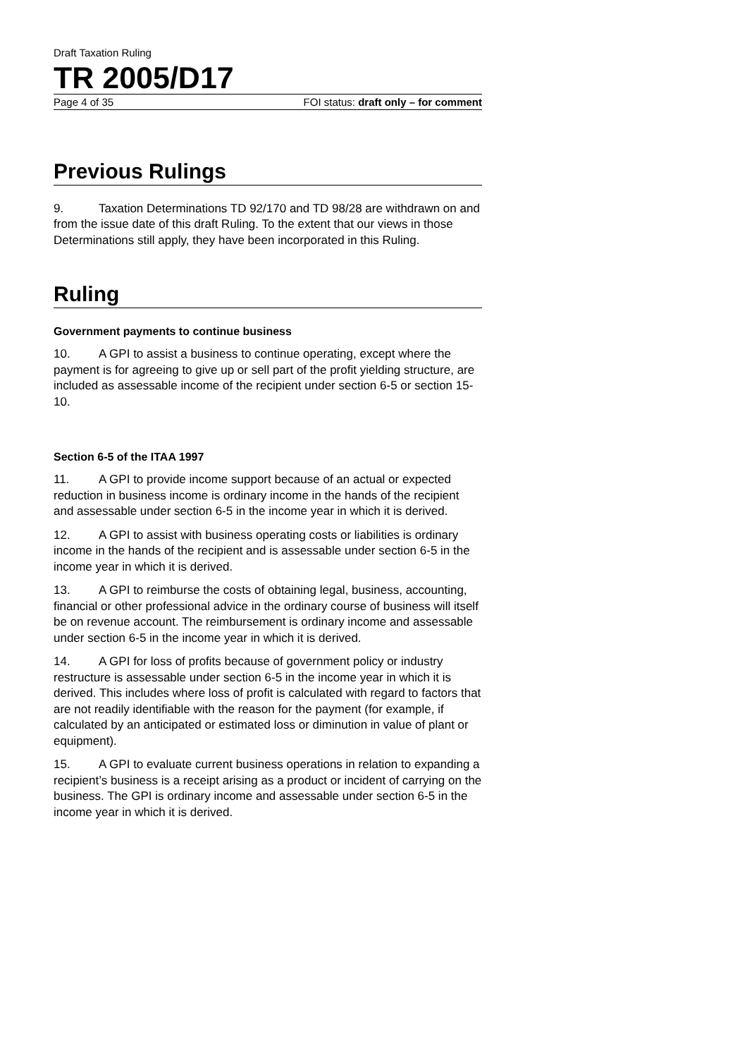Draft Taxation Ruling
TR 2005/D17
Page 4 of 35 FOI status: draft only – for comment
Previous Rulings
9. Taxation Determinations TD 92/170 and TD 98/28 are withdrawn on and from the issue date of this draft Ruling. To the extent that our views in those Determinations still apply, they have been incorporated in this Ruling.
Ruling
Government payments to continue business
10. A GPI to assist a business to continue operating, except where the payment is for agreeing to give up or sell part of the profit yielding structure, are included as assessable income of the recipient under section 6-5 or section 15-10.
Section 6-5 of the ITAA 1997
11. A GPI to provide income support because of an actual or expected reduction in business income is ordinary income in the hands of the recipient and assessable under section 6-5 in the income year in which it is derived.
12. A GPI to assist with business operating costs or liabilities is ordinary income in the hands of the recipient and is assessable under section 6-5 in the income year in which it is derived.
13. A GPI to reimburse the costs of obtaining legal, business, accounting, financial or other professional advice in the ordinary course of business will itself be on revenue account. The reimbursement is ordinary income and assessable under section 6-5 in the income year in which it is derived.
14. A GPI for loss of profits because of government policy or industry restructure is assessable under section 6-5 in the income year in which it is derived. This includes where loss of profit is calculated with regard to factors that are not readily identifiable with the reason for the payment (for example, if calculated by an anticipated or estimated loss or diminution in value of plant or equipment).
15. A GPI to evaluate current business operations in relation to expanding a recipient’s business is a receipt arising as a product or incident of carrying on the business. The GPI is ordinary income and assessable under section 6-5 in the income year in which it is derived.